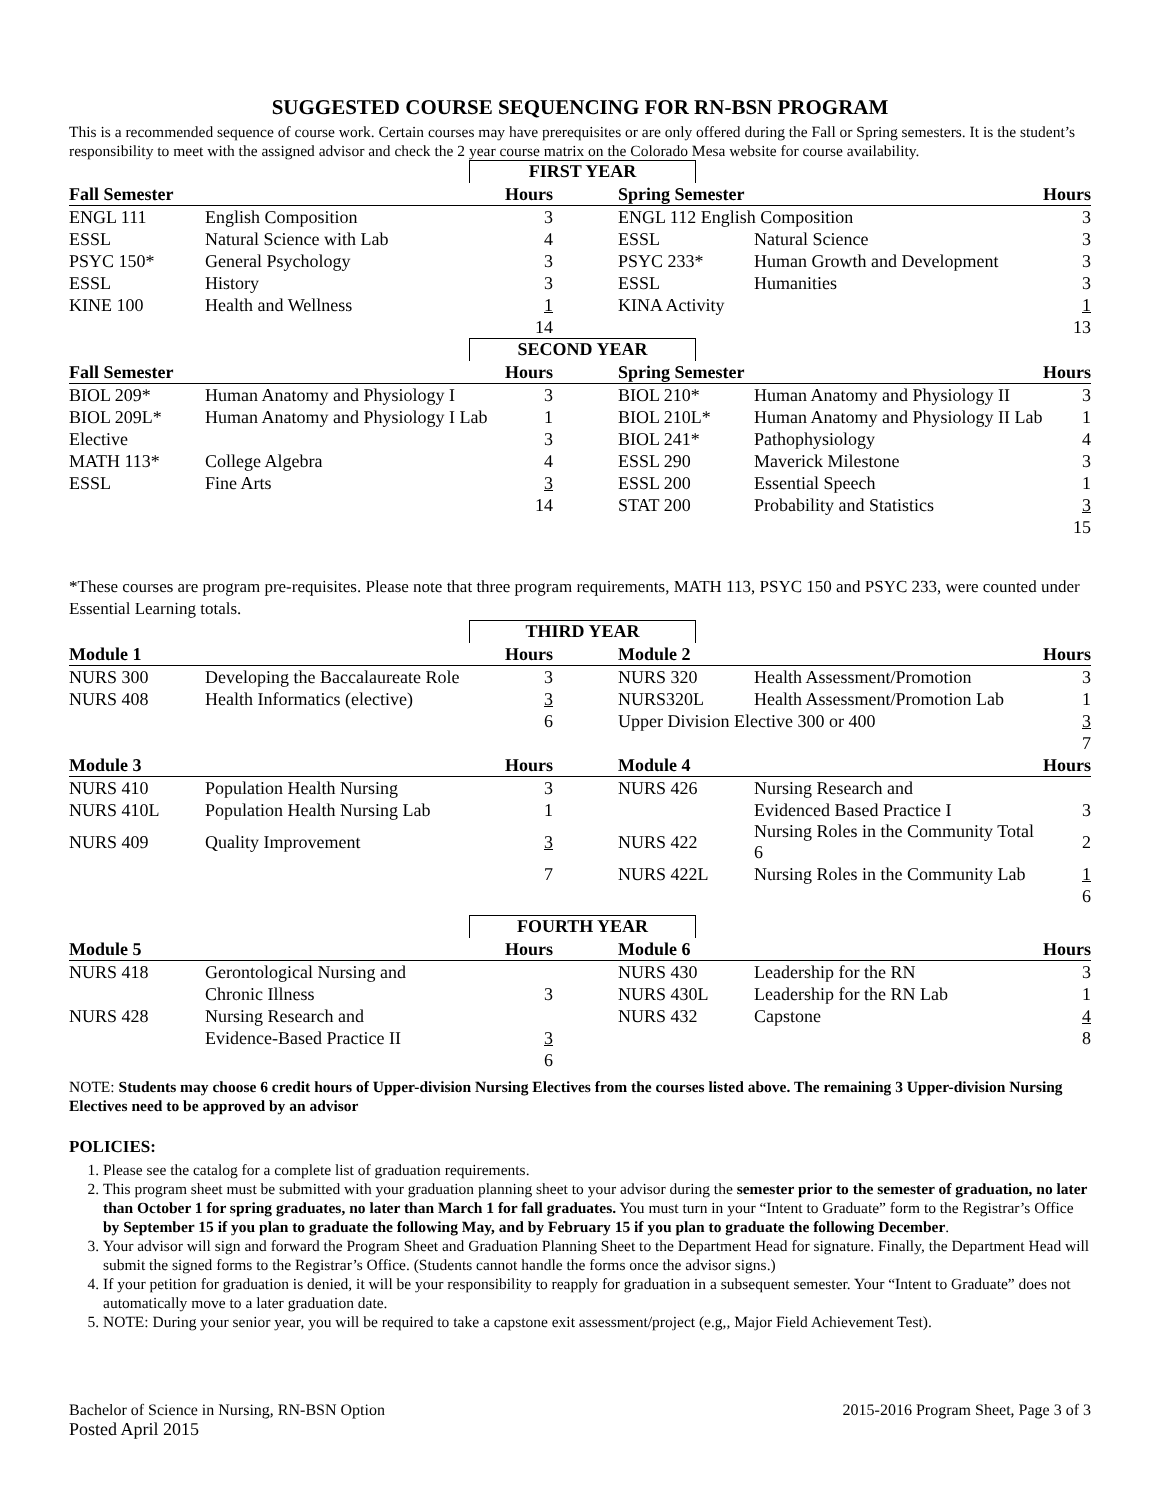SUGGESTED COURSE SEQUENCING FOR RN-BSN PROGRAM
This is a recommended sequence of course work. Certain courses may have prerequisites or are only offered during the Fall or Spring semesters. It is the student’s responsibility to meet with the assigned advisor and check the 2 year course matrix on the Colorado Mesa website for course availability.
FIRST YEAR
| Fall Semester | | Hours | | Spring Semester | | Hours |
| --- | --- | --- | --- | --- | --- | --- |
| ENGL 111 | English Composition | 3 | | ENGL 112 English Composition | | 3 |
| ESSL | Natural Science with Lab | 4 | | ESSL | Natural Science | 3 |
| PSYC 150* | General Psychology | 3 | | PSYC 233* | Human Growth and Development | 3 |
| ESSL | History | 3 | | ESSL | Humanities | 3 |
| KINE 100 | Health and Wellness | 1 | | KINA Activity | | 1 |
| | | 14 | | | | 13 |
SECOND YEAR
| Fall Semester | | Hours | | Spring Semester | | Hours |
| --- | --- | --- | --- | --- | --- | --- |
| BIOL 209* | Human Anatomy and Physiology I | 3 | | BIOL 210* | Human Anatomy and Physiology II | 3 |
| BIOL 209L* | Human Anatomy and Physiology I Lab | 1 | | BIOL 210L* | Human Anatomy and Physiology II Lab | 1 |
| Elective | | 3 | | BIOL 241* | Pathophysiology | 4 |
| MATH 113* | College Algebra | 4 | | ESSL 290 | Maverick Milestone | 3 |
| ESSL | Fine Arts | 3 | | ESSL 200 | Essential Speech | 1 |
| | | 14 | | STAT 200 | Probability and Statistics | 3 |
| | | | | | | 15 |
*These courses are program pre-requisites. Please note that three program requirements, MATH 113, PSYC 150 and PSYC 233, were counted under Essential Learning totals.
THIRD YEAR
| Module 1 | | Hours | | Module 2 | | Hours |
| --- | --- | --- | --- | --- | --- | --- |
| NURS 300 | Developing the Baccalaureate Role | 3 | | NURS 320 | Health Assessment/Promotion | 3 |
| NURS 408 | Health Informatics (elective) | 3 | | NURS320L | Health Assessment/Promotion Lab | 1 |
| | | 6 | | Upper Division Elective 300 or 400 | | 3 |
| | | | | | | 7 |
| Module 3 | | Hours | | Module 4 | | Hours |
| NURS 410 | Population Health Nursing | 3 | | NURS 426 | Nursing Research and | |
| NURS 410L | Population Health Nursing Lab | 1 | | | Evidenced Based Practice I | 3 |
| NURS 409 | Quality Improvement | 3 | | NURS 422 | Nursing Roles in the Community Total 6 | 2 |
| | | 7 | | NURS 422L | Nursing Roles in the Community Lab | 1 |
| | | | | | | 6 |
FOURTH YEAR
| Module 5 | | Hours | | Module 6 | | Hours |
| --- | --- | --- | --- | --- | --- | --- |
| NURS 418 | Gerontological Nursing and | | | NURS 430 | Leadership for the RN | 3 |
| | Chronic Illness | 3 | | NURS 430L | Leadership for the RN Lab | 1 |
| NURS 428 | Nursing Research and | | | NURS 432 | Capstone | 4 |
| | Evidence-Based Practice II | 3 | | | | 8 |
| | | 6 | | | | |
NOTE: Students may choose 6 credit hours of Upper-division Nursing Electives from the courses listed above. The remaining 3 Upper-division Nursing Electives need to be approved by an advisor
POLICIES:
1. Please see the catalog for a complete list of graduation requirements.
2. This program sheet must be submitted with your graduation planning sheet to your advisor during the semester prior to the semester of graduation, no later than October 1 for spring graduates, no later than March 1 for fall graduates. You must turn in your “Intent to Graduate” form to the Registrar’s Office by September 15 if you plan to graduate the following May, and by February 15 if you plan to graduate the following December.
3. Your advisor will sign and forward the Program Sheet and Graduation Planning Sheet to the Department Head for signature. Finally, the Department Head will submit the signed forms to the Registrar’s Office. (Students cannot handle the forms once the advisor signs.)
4. If your petition for graduation is denied, it will be your responsibility to reapply for graduation in a subsequent semester. Your “Intent to Graduate” does not automatically move to a later graduation date.
5. NOTE: During your senior year, you will be required to take a capstone exit assessment/project (e.g,, Major Field Achievement Test).
Bachelor of Science in Nursing, RN-BSN Option
Posted April 2015
2015-2016 Program Sheet, Page 3 of 3